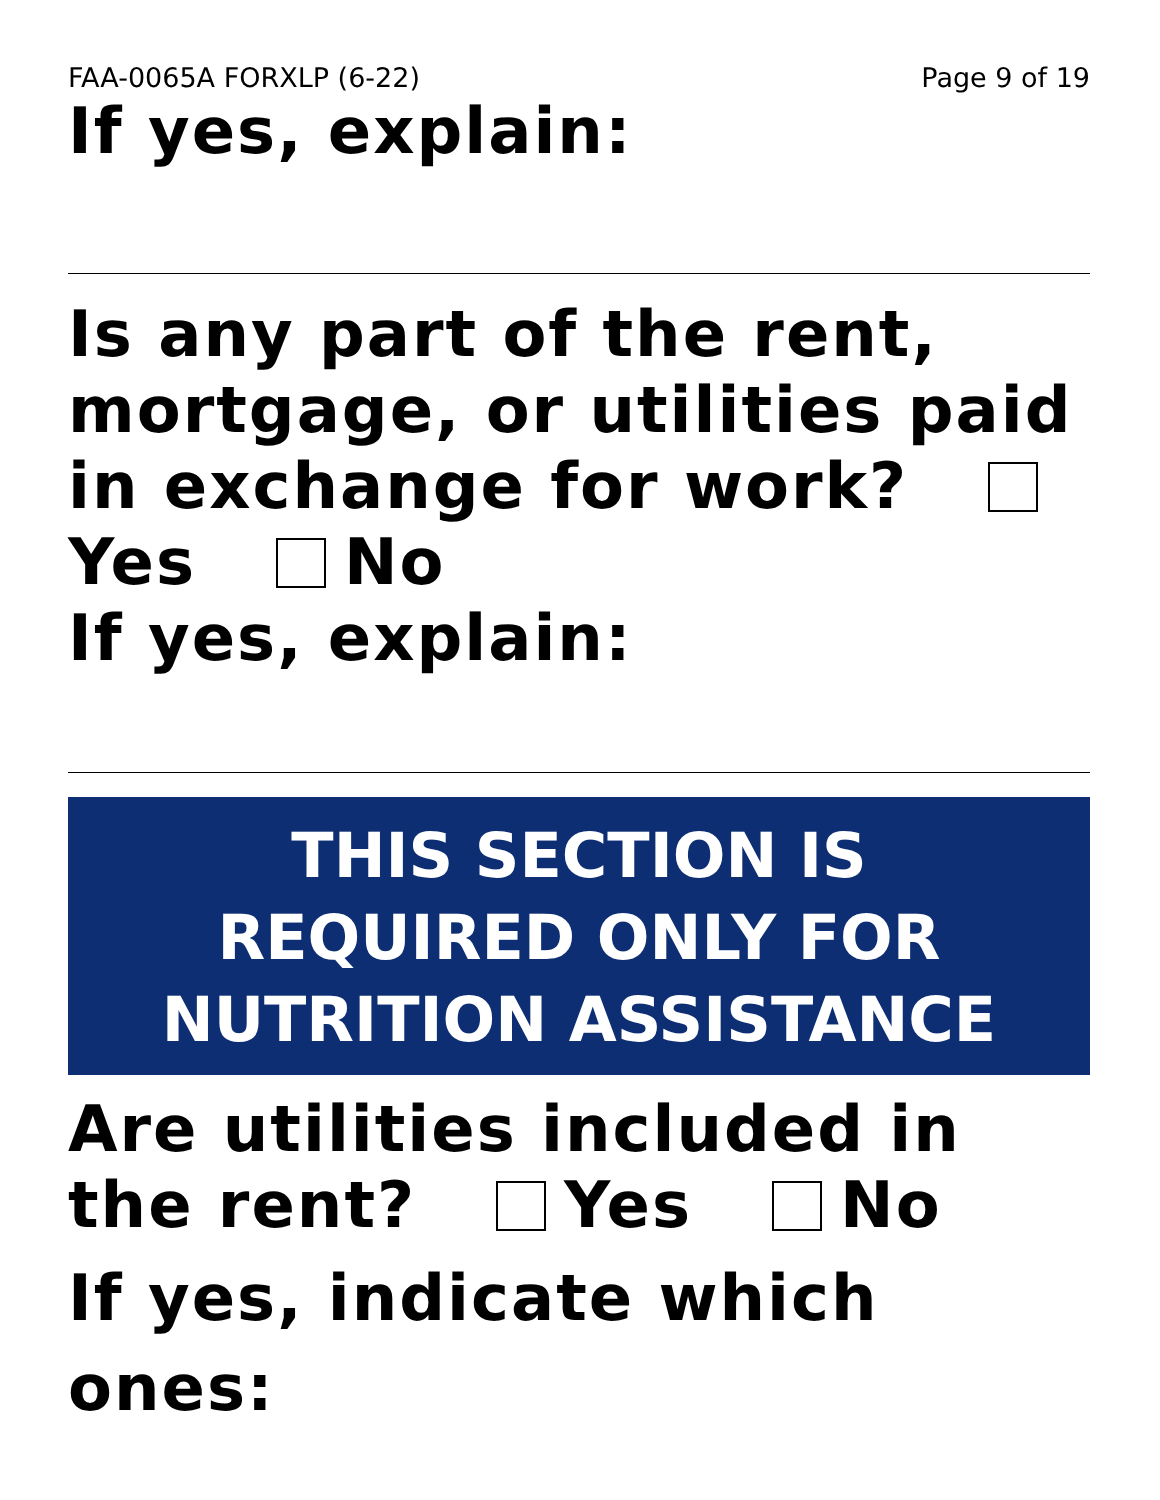FAA-0065A FORXLP (6-22) Page 9 of 19
If yes, explain:
Is any part of the rent, mortgage, or utilities paid in exchange for work? Yes No
If yes, explain:
THIS SECTION IS
REQUIRED ONLY FOR
NUTRITION ASSISTANCE
Are utilities included in the rent? Yes No
If yes, indicate which ones: